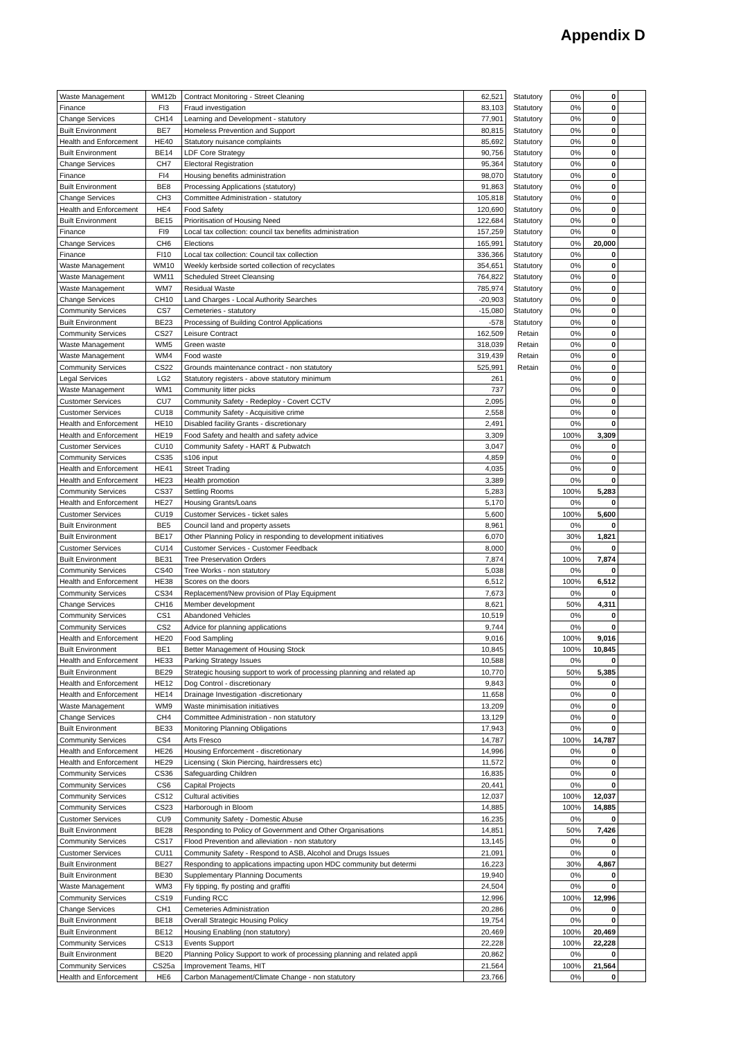Appendix D
| Waste Management | WM12b | Contract Monitoring - Street Cleaning | 62,521 | Statutory | 0% | 0 | |
| Finance | FI3 | Fraud investigation | 83,103 | Statutory | 0% | 0 | |
| Change Services | CH14 | Learning and Development - statutory | 77,901 | Statutory | 0% | 0 | |
| Built Environment | BE7 | Homeless Prevention and Support | 80,815 | Statutory | 0% | 0 | |
| Health and Enforcement | HE40 | Statutory nuisance complaints | 85,692 | Statutory | 0% | 0 | |
| Built Environment | BE14 | LDF Core Strategy | 90,756 | Statutory | 0% | 0 | |
| Change Services | CH7 | Electoral Registration | 95,364 | Statutory | 0% | 0 | |
| Finance | FI4 | Housing benefits administration | 98,070 | Statutory | 0% | 0 | |
| Built Environment | BE8 | Processing Applications (statutory) | 91,863 | Statutory | 0% | 0 | |
| Change Services | CH3 | Committee Administration - statutory | 105,818 | Statutory | 0% | 0 | |
| Health and Enforcement | HE4 | Food Safety | 120,690 | Statutory | 0% | 0 | |
| Built Environment | BE15 | Prioritisation of Housing Need | 122,684 | Statutory | 0% | 0 | |
| Finance | FI9 | Local tax collection: council tax benefits administration | 157,259 | Statutory | 0% | 0 | |
| Change Services | CH6 | Elections | 165,991 | Statutory | 0% | 20,000 | |
| Finance | FI10 | Local tax collection: Council tax collection | 336,366 | Statutory | 0% | 0 | |
| Waste Management | WM10 | Weekly kerbside sorted collection of recyclates | 354,651 | Statutory | 0% | 0 | |
| Waste Management | WM11 | Scheduled Street Cleansing | 764,822 | Statutory | 0% | 0 | |
| Waste Management | WM7 | Residual Waste | 785,974 | Statutory | 0% | 0 | |
| Change Services | CH10 | Land Charges - Local Authority Searches | -20,903 | Statutory | 0% | 0 | |
| Community Services | CS7 | Cemeteries - statutory | -15,080 | Statutory | 0% | 0 | |
| Built Environment | BE23 | Processing of Building Control Applications | -578 | Statutory | 0% | 0 | |
| Community Services | CS27 | Leisure Contract | 162,509 | Retain | 0% | 0 | |
| Waste Management | WM5 | Green waste | 318,039 | Retain | 0% | 0 | |
| Waste Management | WM4 | Food waste | 319,439 | Retain | 0% | 0 | |
| Community Services | CS22 | Grounds maintenance contract - non statutory | 525,991 | Retain | 0% | 0 | |
| Legal Services | LG2 | Statutory registers - above statutory minimum | 261 | | 0% | 0 | |
| Waste Management | WM1 | Community litter picks | 737 | | 0% | 0 | |
| Customer Services | CU7 | Community Safety - Redeploy - Covert CCTV | 2,095 | | 0% | 0 | |
| Customer Services | CU18 | Community Safety - Acquisitive crime | 2,558 | | 0% | 0 | |
| Health and Enforcement | HE10 | Disabled facility Grants - discretionary | 2,491 | | 0% | 0 | |
| Health and Enforcement | HE19 | Food Safety and health and safety advice | 3,309 | | 100% | 3,309 | |
| Customer Services | CU10 | Community Safety - HART & Pubwatch | 3,047 | | 0% | 0 | |
| Community Services | CS35 | s106 input | 4,859 | | 0% | 0 | |
| Health and Enforcement | HE41 | Street Trading | 4,035 | | 0% | 0 | |
| Health and Enforcement | HE23 | Health promotion | 3,389 | | 0% | 0 | |
| Community Services | CS37 | Settling Rooms | 5,283 | | 100% | 5,283 | |
| Health and Enforcement | HE27 | Housing Grants/Loans | 5,170 | | 0% | 0 | |
| Customer Services | CU19 | Customer Services - ticket sales | 5,600 | | 100% | 5,600 | |
| Built Environment | BE5 | Council land and property assets | 8,961 | | 0% | 0 | |
| Built Environment | BE17 | Other Planning Policy in responding to development initiatives | 6,070 | | 30% | 1,821 | |
| Customer Services | CU14 | Customer Services - Customer Feedback | 8,000 | | 0% | 0 | |
| Built Environment | BE31 | Tree Preservation Orders | 7,874 | | 100% | 7,874 | |
| Community Services | CS40 | Tree Works - non statutory | 5,038 | | 0% | 0 | |
| Health and Enforcement | HE38 | Scores on the doors | 6,512 | | 100% | 6,512 | |
| Community Services | CS34 | Replacement/New provision of Play Equipment | 7,673 | | 0% | 0 | |
| Change Services | CH16 | Member development | 8,621 | | 50% | 4,311 | |
| Community Services | CS1 | Abandoned Vehicles | 10,519 | | 0% | 0 | |
| Community Services | CS2 | Advice for planning applications | 9,744 | | 0% | 0 | |
| Health and Enforcement | HE20 | Food Sampling | 9,016 | | 100% | 9,016 | |
| Built Environment | BE1 | Better Management of Housing Stock | 10,845 | | 100% | 10,845 | |
| Health and Enforcement | HE33 | Parking Strategy Issues | 10,588 | | 0% | 0 | |
| Built Environment | BE29 | Strategic housing support to work of processing planning and related ap | 10,770 | | 50% | 5,385 | |
| Health and Enforcement | HE12 | Dog Control - discretionary | 9,843 | | 0% | 0 | |
| Health and Enforcement | HE14 | Drainage Investigation -discretionary | 11,658 | | 0% | 0 | |
| Waste Management | WM9 | Waste minimisation initiatives | 13,209 | | 0% | 0 | |
| Change Services | CH4 | Committee Administration - non statutory | 13,129 | | 0% | 0 | |
| Built Environment | BE33 | Monitoring Planning Obligations | 17,943 | | 0% | 0 | |
| Community Services | CS4 | Arts Fresco | 14,787 | | 100% | 14,787 | |
| Health and Enforcement | HE26 | Housing Enforcement - discretionary | 14,996 | | 0% | 0 | |
| Health and Enforcement | HE29 | Licensing ( Skin Piercing, hairdressers etc) | 11,572 | | 0% | 0 | |
| Community Services | CS36 | Safeguarding Children | 16,835 | | 0% | 0 | |
| Community Services | CS6 | Capital Projects | 20,441 | | 0% | 0 | |
| Community Services | CS12 | Cultural activities | 12,037 | | 100% | 12,037 | |
| Community Services | CS23 | Harborough in Bloom | 14,885 | | 100% | 14,885 | |
| Customer Services | CU9 | Community Safety - Domestic Abuse | 16,235 | | 0% | 0 | |
| Built Environment | BE28 | Responding to Policy of Government and Other Organisations | 14,851 | | 50% | 7,426 | |
| Community Services | CS17 | Flood Prevention and alleviation - non statutory | 13,145 | | 0% | 0 | |
| Customer Services | CU11 | Community Safety - Respond to ASB, Alcohol and Drugs Issues | 21,091 | | 0% | 0 | |
| Built Environment | BE27 | Responding to applications impacting upon HDC community but determi | 16,223 | | 30% | 4,867 | |
| Built Environment | BE30 | Supplementary Planning Documents | 19,940 | | 0% | 0 | |
| Waste Management | WM3 | Fly tipping, fly posting and graffiti | 24,504 | | 0% | 0 | |
| Community Services | CS19 | Funding RCC | 12,996 | | 100% | 12,996 | |
| Change Services | CH1 | Cemeteries Administration | 20,286 | | 0% | 0 | |
| Built Environment | BE18 | Overall Strategic Housing Policy | 19,754 | | 0% | 0 | |
| Built Environment | BE12 | Housing Enabling (non statutory) | 20,469 | | 100% | 20,469 | |
| Community Services | CS13 | Events Support | 22,228 | | 100% | 22,228 | |
| Built Environment | BE20 | Planning Policy Support to work of processing planning and related appli | 20,862 | | 0% | 0 | |
| Community Services | CS25a | Improvement Teams, HIT | 21,564 | | 100% | 21,564 | |
| Health and Enforcement | HE6 | Carbon Management/Climate Change - non statutory | 23,766 | | 0% | 0 | |